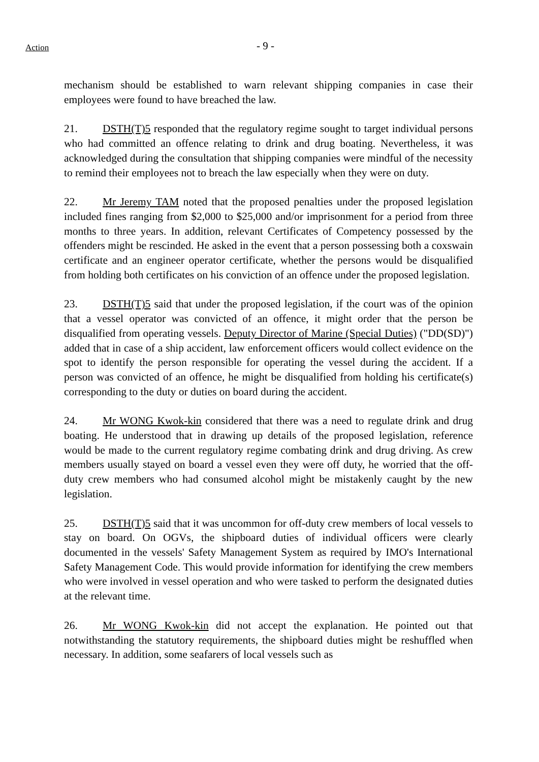Action
- 9 -
mechanism should be established to warn relevant shipping companies in case their employees were found to have breached the law.
21. DSTH(T)5 responded that the regulatory regime sought to target individual persons who had committed an offence relating to drink and drug boating. Nevertheless, it was acknowledged during the consultation that shipping companies were mindful of the necessity to remind their employees not to breach the law especially when they were on duty.
22. Mr Jeremy TAM noted that the proposed penalties under the proposed legislation included fines ranging from $2,000 to $25,000 and/or imprisonment for a period from three months to three years. In addition, relevant Certificates of Competency possessed by the offenders might be rescinded. He asked in the event that a person possessing both a coxswain certificate and an engineer operator certificate, whether the persons would be disqualified from holding both certificates on his conviction of an offence under the proposed legislation.
23. DSTH(T)5 said that under the proposed legislation, if the court was of the opinion that a vessel operator was convicted of an offence, it might order that the person be disqualified from operating vessels. Deputy Director of Marine (Special Duties) ("DD(SD)") added that in case of a ship accident, law enforcement officers would collect evidence on the spot to identify the person responsible for operating the vessel during the accident. If a person was convicted of an offence, he might be disqualified from holding his certificate(s) corresponding to the duty or duties on board during the accident.
24. Mr WONG Kwok-kin considered that there was a need to regulate drink and drug boating. He understood that in drawing up details of the proposed legislation, reference would be made to the current regulatory regime combating drink and drug driving. As crew members usually stayed on board a vessel even they were off duty, he worried that the off-duty crew members who had consumed alcohol might be mistakenly caught by the new legislation.
25. DSTH(T)5 said that it was uncommon for off-duty crew members of local vessels to stay on board. On OGVs, the shipboard duties of individual officers were clearly documented in the vessels' Safety Management System as required by IMO's International Safety Management Code. This would provide information for identifying the crew members who were involved in vessel operation and who were tasked to perform the designated duties at the relevant time.
26. Mr WONG Kwok-kin did not accept the explanation. He pointed out that notwithstanding the statutory requirements, the shipboard duties might be reshuffled when necessary. In addition, some seafarers of local vessels such as